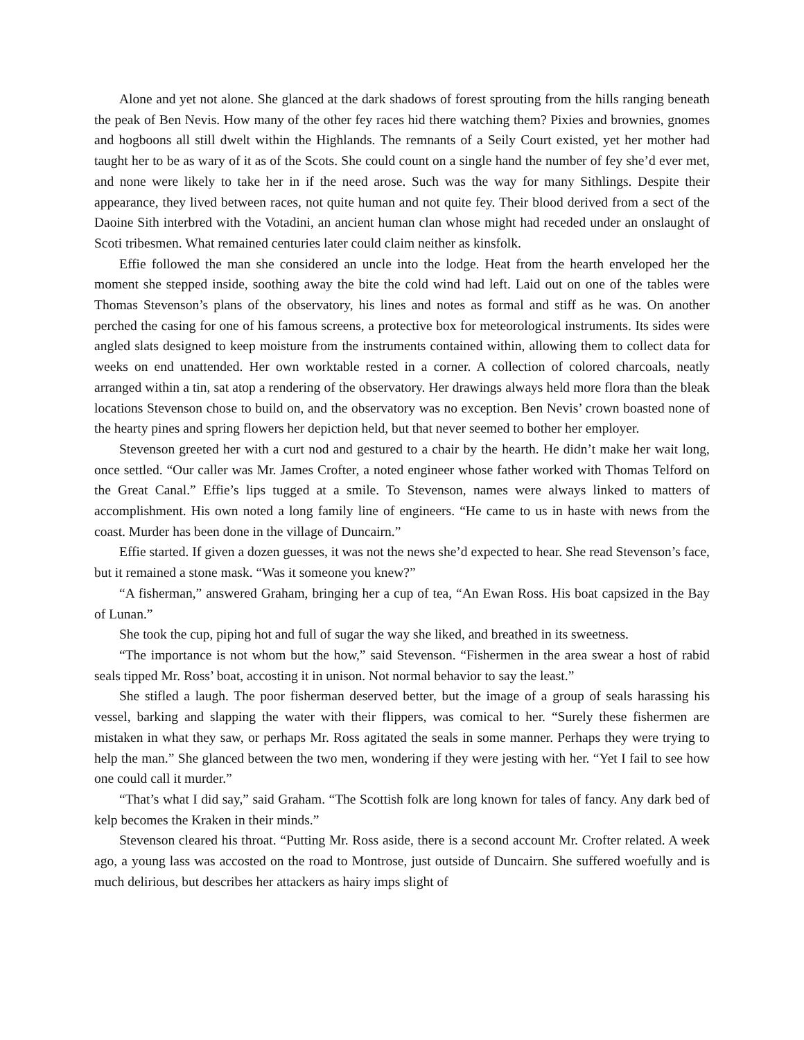Alone and yet not alone. She glanced at the dark shadows of forest sprouting from the hills ranging beneath the peak of Ben Nevis. How many of the other fey races hid there watching them? Pixies and brownies, gnomes and hogboons all still dwelt within the Highlands. The remnants of a Seily Court existed, yet her mother had taught her to be as wary of it as of the Scots. She could count on a single hand the number of fey she’d ever met, and none were likely to take her in if the need arose. Such was the way for many Sithlings. Despite their appearance, they lived between races, not quite human and not quite fey. Their blood derived from a sect of the Daoine Sith interbred with the Votadini, an ancient human clan whose might had receded under an onslaught of Scoti tribesmen. What remained centuries later could claim neither as kinsfolk.
Effie followed the man she considered an uncle into the lodge. Heat from the hearth enveloped her the moment she stepped inside, soothing away the bite the cold wind had left. Laid out on one of the tables were Thomas Stevenson’s plans of the observatory, his lines and notes as formal and stiff as he was. On another perched the casing for one of his famous screens, a protective box for meteorological instruments. Its sides were angled slats designed to keep moisture from the instruments contained within, allowing them to collect data for weeks on end unattended. Her own worktable rested in a corner. A collection of colored charcoals, neatly arranged within a tin, sat atop a rendering of the observatory. Her drawings always held more flora than the bleak locations Stevenson chose to build on, and the observatory was no exception. Ben Nevis’ crown boasted none of the hearty pines and spring flowers her depiction held, but that never seemed to bother her employer.
Stevenson greeted her with a curt nod and gestured to a chair by the hearth. He didn’t make her wait long, once settled. “Our caller was Mr. James Crofter, a noted engineer whose father worked with Thomas Telford on the Great Canal.” Effie’s lips tugged at a smile. To Stevenson, names were always linked to matters of accomplishment. His own noted a long family line of engineers. “He came to us in haste with news from the coast. Murder has been done in the village of Duncairn.”
Effie started. If given a dozen guesses, it was not the news she’d expected to hear. She read Stevenson’s face, but it remained a stone mask. “Was it someone you knew?”
“A fisherman,” answered Graham, bringing her a cup of tea, “An Ewan Ross. His boat capsized in the Bay of Lunan.”
She took the cup, piping hot and full of sugar the way she liked, and breathed in its sweetness.
“The importance is not whom but the how,” said Stevenson. “Fishermen in the area swear a host of rabid seals tipped Mr. Ross’ boat, accosting it in unison. Not normal behavior to say the least.”
She stifled a laugh. The poor fisherman deserved better, but the image of a group of seals harassing his vessel, barking and slapping the water with their flippers, was comical to her. “Surely these fishermen are mistaken in what they saw, or perhaps Mr. Ross agitated the seals in some manner. Perhaps they were trying to help the man.” She glanced between the two men, wondering if they were jesting with her. “Yet I fail to see how one could call it murder.”
“That’s what I did say,” said Graham. “The Scottish folk are long known for tales of fancy. Any dark bed of kelp becomes the Kraken in their minds.”
Stevenson cleared his throat. “Putting Mr. Ross aside, there is a second account Mr. Crofter related. A week ago, a young lass was accosted on the road to Montrose, just outside of Duncairn. She suffered woefully and is much delirious, but describes her attackers as hairy imps slight of